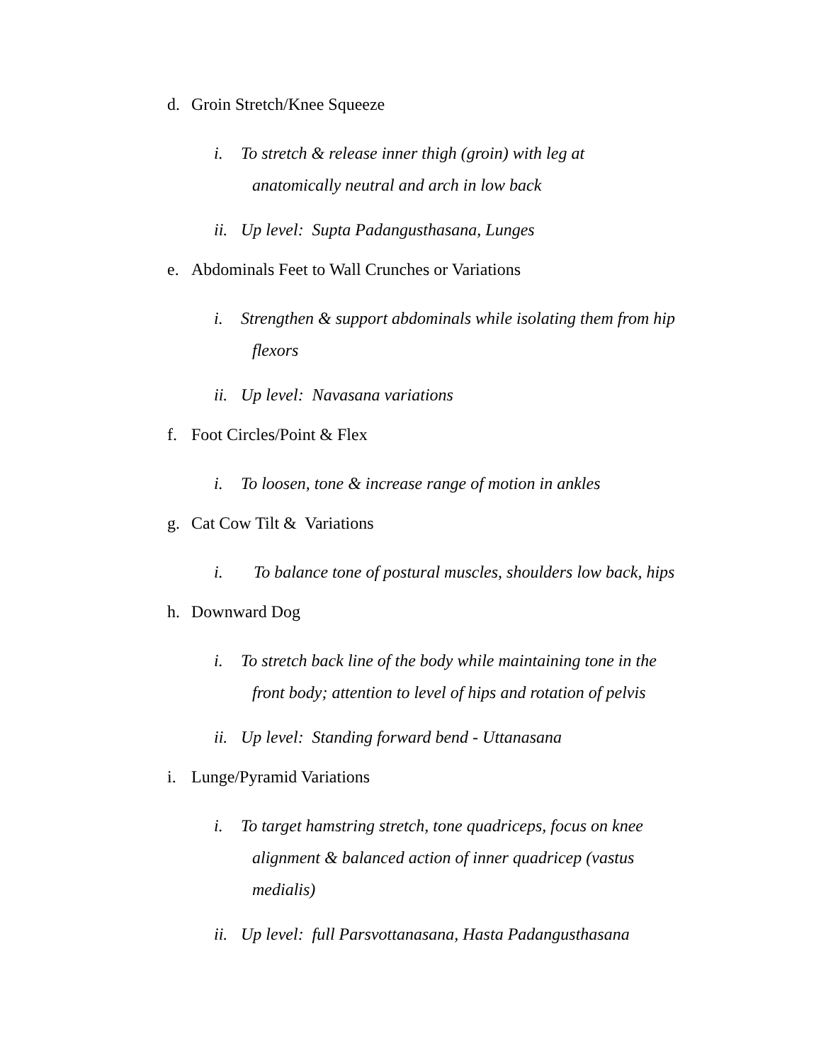d. Groin Stretch/Knee Squeeze
i. To stretch & release inner thigh (groin) with leg at
anatomically neutral and arch in low back
ii. Up level: Supta Padangusthasana, Lunges
e. Abdominals Feet to Wall Crunches or Variations
i. Strengthen & support abdominals while isolating them from hip
flexors
ii. Up level: Navasana variations
f. Foot Circles/Point & Flex
i. To loosen, tone & increase range of motion in ankles
g. Cat Cow Tilt & Variations
i. To balance tone of postural muscles, shoulders low back, hips
h. Downward Dog
i. To stretch back line of the body while maintaining tone in the
front body; attention to level of hips and rotation of pelvis
ii. Up level: Standing forward bend - Uttanasana
i. Lunge/Pyramid Variations
i. To target hamstring stretch, tone quadriceps, focus on knee
alignment & balanced action of inner quadricep (vastus
medialis)
ii. Up level: full Parsvottanasana, Hasta Padangusthasana